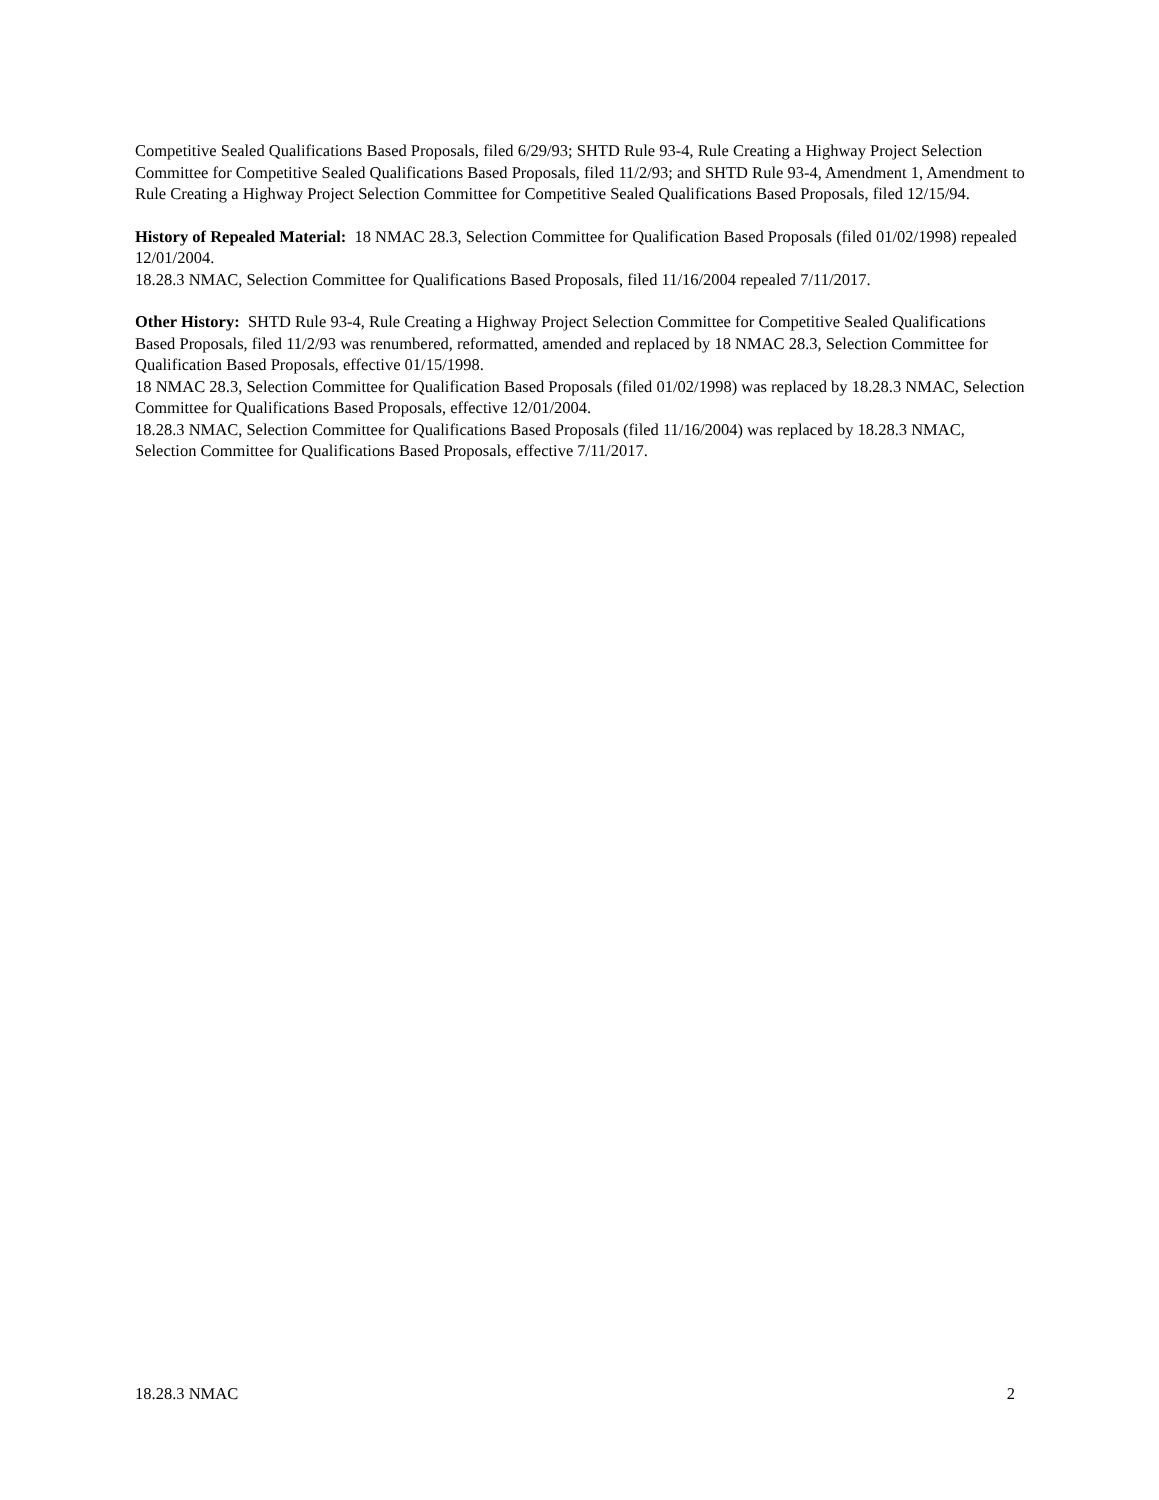Competitive Sealed Qualifications Based Proposals, filed 6/29/93; SHTD Rule 93-4, Rule Creating a Highway Project Selection Committee for Competitive Sealed Qualifications Based Proposals, filed 11/2/93; and SHTD Rule 93-4, Amendment 1, Amendment to Rule Creating a Highway Project Selection Committee for Competitive Sealed Qualifications Based Proposals, filed 12/15/94.
History of Repealed Material: 18 NMAC 28.3, Selection Committee for Qualification Based Proposals (filed 01/02/1998) repealed 12/01/2004.
18.28.3 NMAC, Selection Committee for Qualifications Based Proposals, filed 11/16/2004 repealed 7/11/2017.
Other History: SHTD Rule 93-4, Rule Creating a Highway Project Selection Committee for Competitive Sealed Qualifications Based Proposals, filed 11/2/93 was renumbered, reformatted, amended and replaced by 18 NMAC 28.3, Selection Committee for Qualification Based Proposals, effective 01/15/1998.
18 NMAC 28.3, Selection Committee for Qualification Based Proposals (filed 01/02/1998) was replaced by 18.28.3 NMAC, Selection Committee for Qualifications Based Proposals, effective 12/01/2004.
18.28.3 NMAC, Selection Committee for Qualifications Based Proposals (filed 11/16/2004) was replaced by 18.28.3 NMAC, Selection Committee for Qualifications Based Proposals, effective 7/11/2017.
18.28.3 NMAC 2